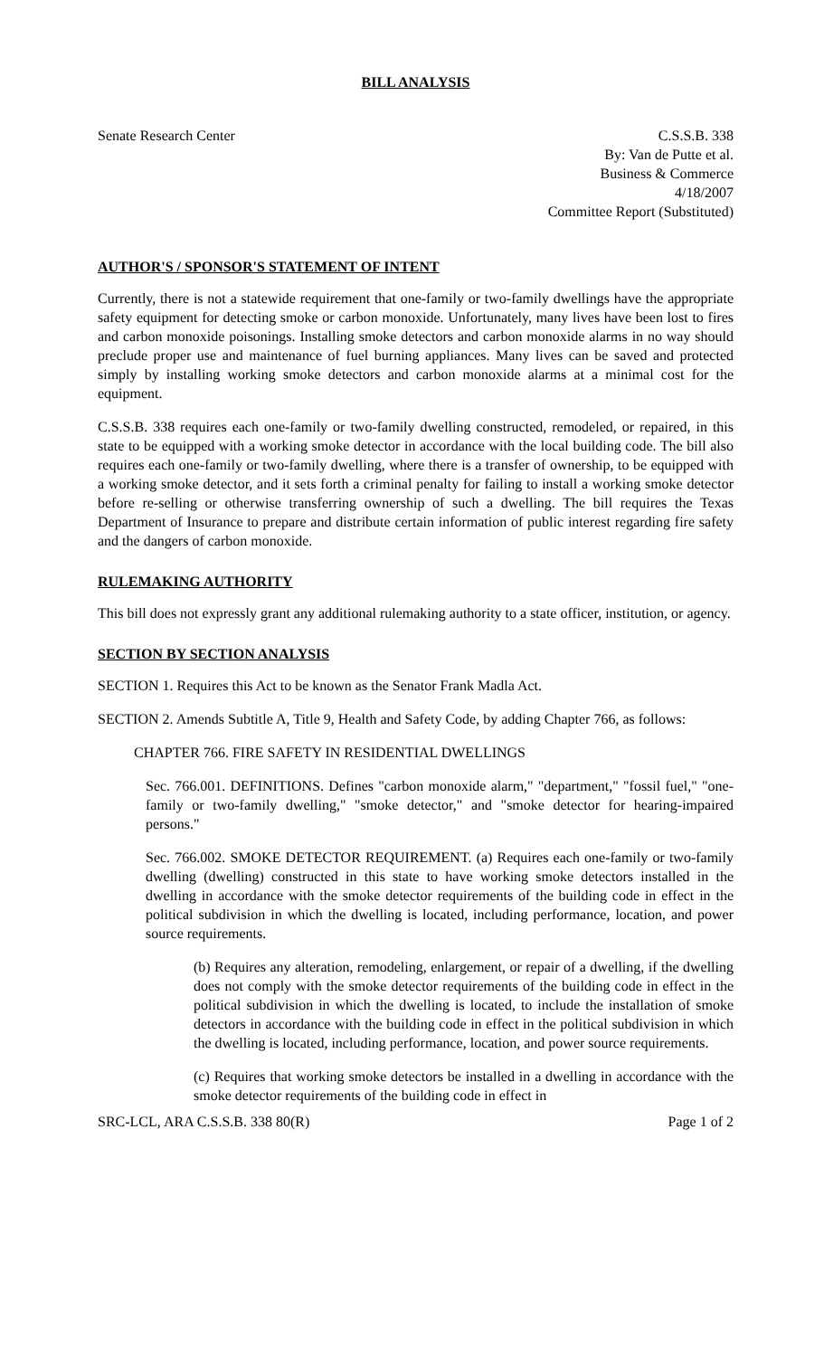BILL ANALYSIS
Senate Research Center C.S.S.B. 338
By: Van de Putte et al.
Business & Commerce
4/18/2007
Committee Report (Substituted)
AUTHOR'S / SPONSOR'S STATEMENT OF INTENT
Currently, there is not a statewide requirement that one-family or two-family dwellings have the appropriate safety equipment for detecting smoke or carbon monoxide. Unfortunately, many lives have been lost to fires and carbon monoxide poisonings. Installing smoke detectors and carbon monoxide alarms in no way should preclude proper use and maintenance of fuel burning appliances. Many lives can be saved and protected simply by installing working smoke detectors and carbon monoxide alarms at a minimal cost for the equipment.
C.S.S.B. 338 requires each one-family or two-family dwelling constructed, remodeled, or repaired, in this state to be equipped with a working smoke detector in accordance with the local building code. The bill also requires each one-family or two-family dwelling, where there is a transfer of ownership, to be equipped with a working smoke detector, and it sets forth a criminal penalty for failing to install a working smoke detector before re-selling or otherwise transferring ownership of such a dwelling. The bill requires the Texas Department of Insurance to prepare and distribute certain information of public interest regarding fire safety and the dangers of carbon monoxide.
RULEMAKING AUTHORITY
This bill does not expressly grant any additional rulemaking authority to a state officer, institution, or agency.
SECTION BY SECTION ANALYSIS
SECTION 1. Requires this Act to be known as the Senator Frank Madla Act.
SECTION 2. Amends Subtitle A, Title 9, Health and Safety Code, by adding Chapter 766, as follows:
CHAPTER 766. FIRE SAFETY IN RESIDENTIAL DWELLINGS
Sec. 766.001. DEFINITIONS. Defines "carbon monoxide alarm," "department," "fossil fuel," "one-family or two-family dwelling," "smoke detector," and "smoke detector for hearing-impaired persons."
Sec. 766.002. SMOKE DETECTOR REQUIREMENT. (a) Requires each one-family or two-family dwelling (dwelling) constructed in this state to have working smoke detectors installed in the dwelling in accordance with the smoke detector requirements of the building code in effect in the political subdivision in which the dwelling is located, including performance, location, and power source requirements.
(b) Requires any alteration, remodeling, enlargement, or repair of a dwelling, if the dwelling does not comply with the smoke detector requirements of the building code in effect in the political subdivision in which the dwelling is located, to include the installation of smoke detectors in accordance with the building code in effect in the political subdivision in which the dwelling is located, including performance, location, and power source requirements.
(c) Requires that working smoke detectors be installed in a dwelling in accordance with the smoke detector requirements of the building code in effect in
SRC-LCL, ARA C.S.S.B. 338 80(R)
Page 1 of 2